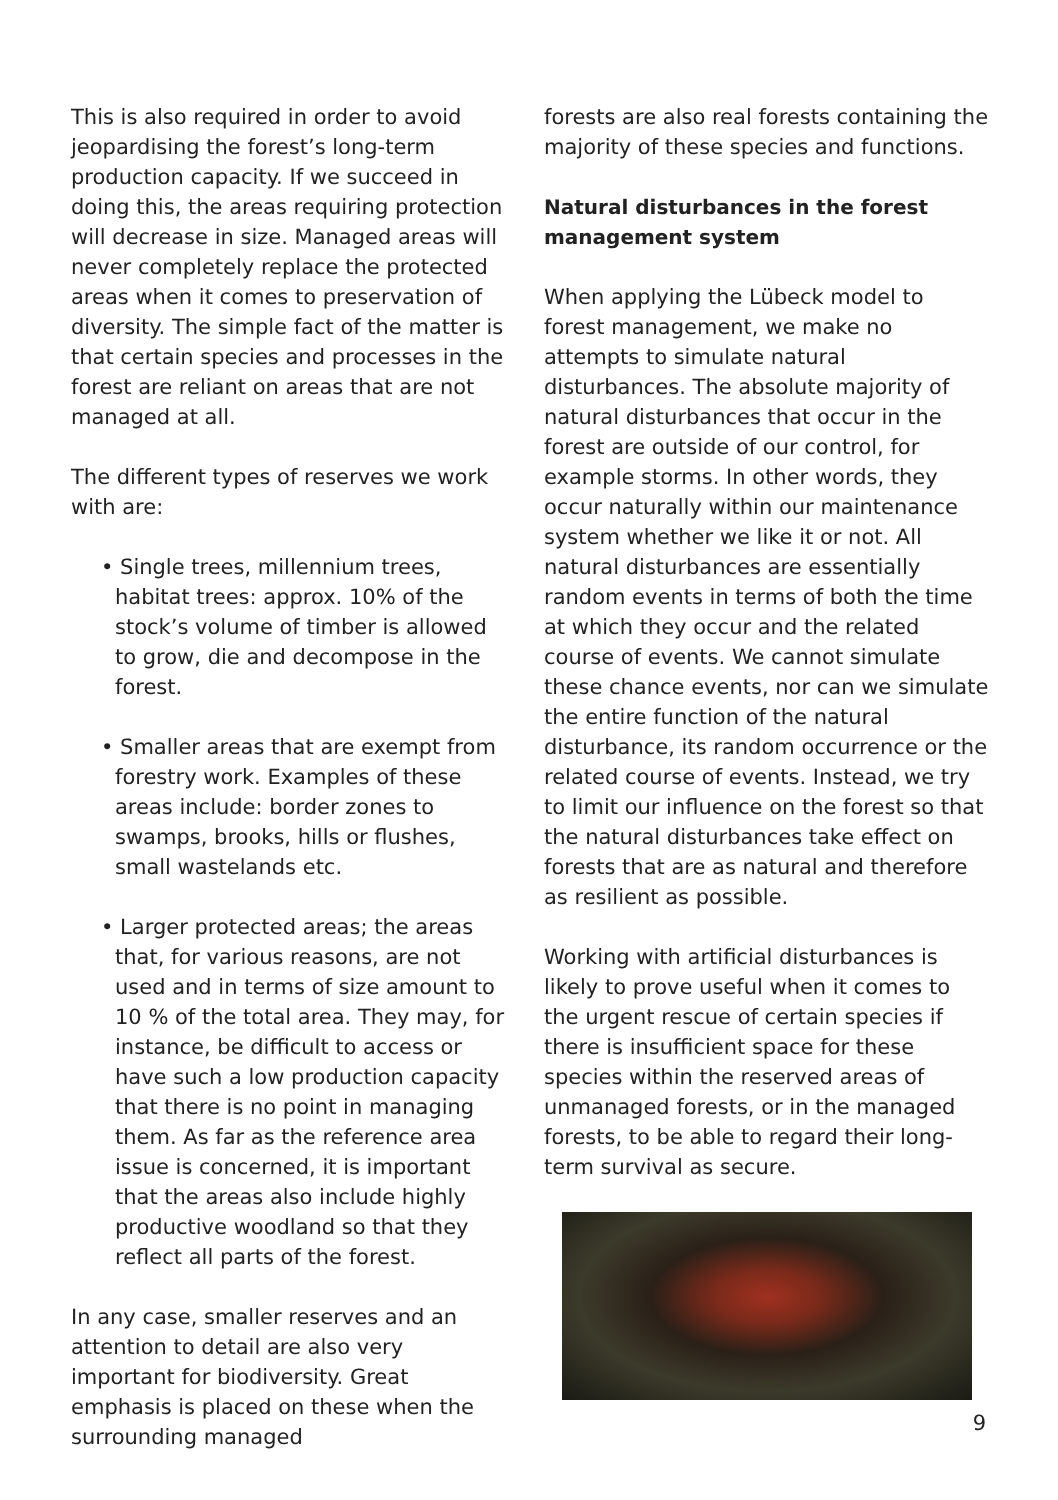This is also required in order to avoid jeopardising the forest’s long-term production capacity. If we succeed in doing this, the areas requiring protection will decrease in size. Managed areas will never completely replace the protected areas when it comes to preservation of diversity. The simple fact of the matter is that certain species and processes in the forest are reliant on areas that are not managed at all.
The different types of reserves we work with are:
• Single trees, millennium trees, habitat trees: approx. 10% of the stock’s volume of timber is allowed to grow, die and decompose in the forest.
• Smaller areas that are exempt from forestry work. Examples of these areas include: border zones to swamps, brooks, hills or flushes, small wastelands etc.
• Larger protected areas; the areas that, for various reasons, are not used and in terms of size amount to 10 % of the total area. They may, for instance, be difficult to access or have such a low production capacity that there is no point in managing them. As far as the reference area issue is concerned, it is important that the areas also include highly productive woodland so that they reflect all parts of the forest.
In any case, smaller reserves and an attention to detail are also very important for biodiversity. Great emphasis is placed on these when the surrounding managed
forests are also real forests containing the majority of these species and functions.
Natural disturbances in the forest management system
When applying the Lübeck model to forest management, we make no attempts to simulate natural disturbances. The absolute majority of natural disturbances that occur in the forest are outside of our control, for example storms. In other words, they occur naturally within our maintenance system whether we like it or not. All natural disturbances are essentially random events in terms of both the time at which they occur and the related course of events. We cannot simulate these chance events, nor can we simulate the entire function of the natural disturbance, its random occurrence or the related course of events. Instead, we try to limit our influence on the forest so that the natural disturbances take effect on forests that are as natural and therefore as resilient as possible.
Working with artificial disturbances is likely to prove useful when it comes to the urgent rescue of certain species if there is insufficient space for these species within the reserved areas of unmanaged forests, or in the managed forests, to be able to regard their long-term survival as secure.
9